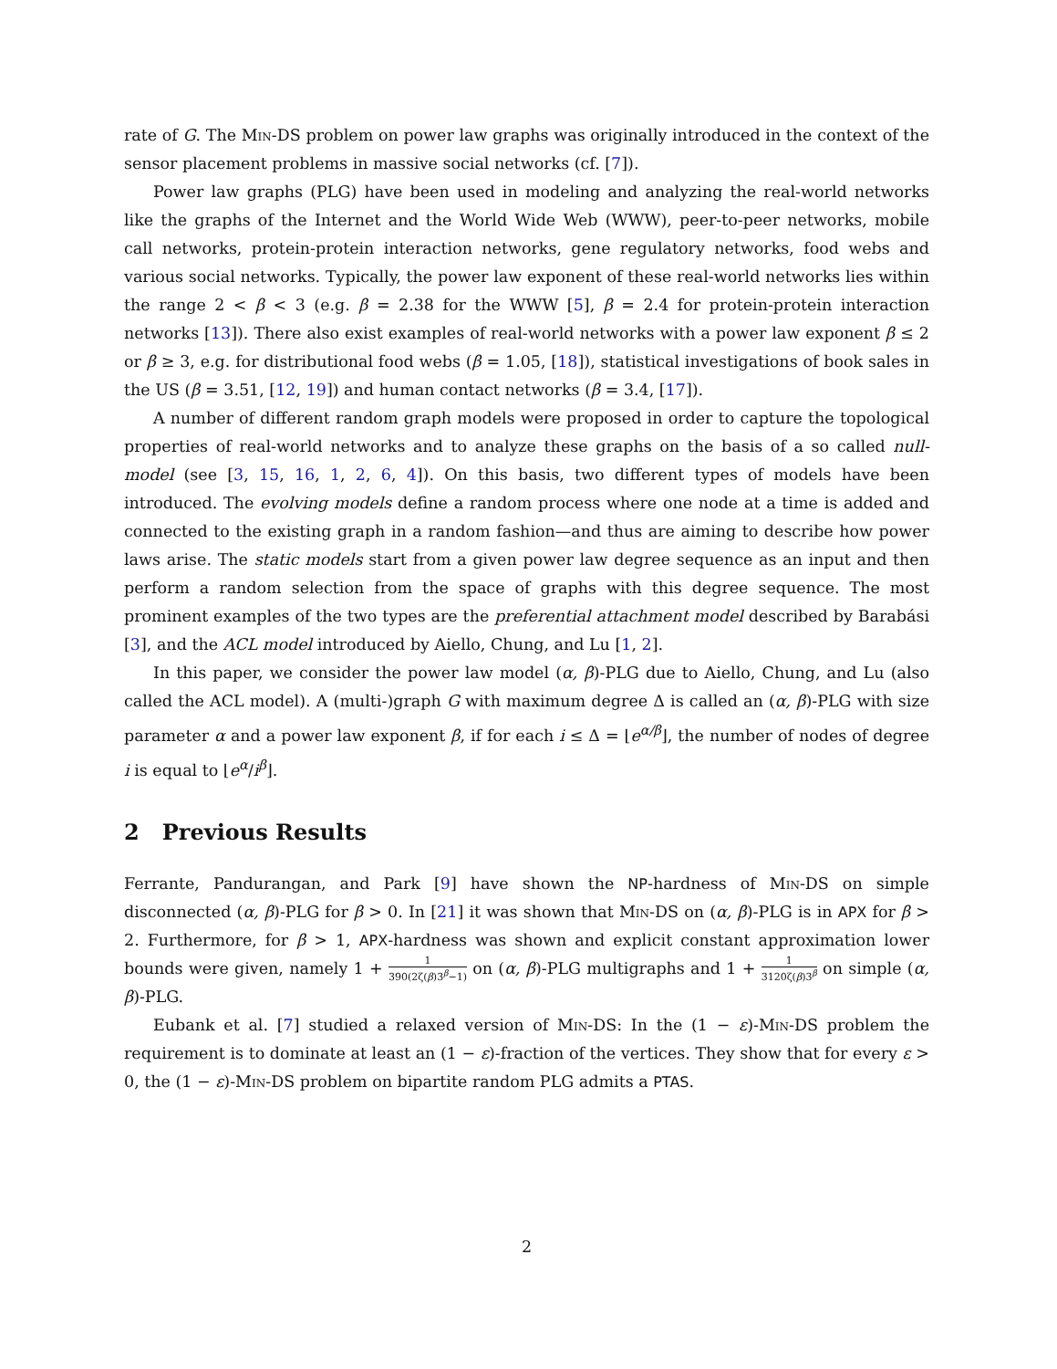rate of G. The Min-DS problem on power law graphs was originally introduced in the context of the sensor placement problems in massive social networks (cf. [7]).
Power law graphs (PLG) have been used in modeling and analyzing the real-world networks like the graphs of the Internet and the World Wide Web (WWW), peer-to-peer networks, mobile call networks, protein-protein interaction networks, gene regulatory networks, food webs and various social networks. Typically, the power law exponent of these real-world networks lies within the range 2 < β < 3 (e.g. β = 2.38 for the WWW [5], β = 2.4 for protein-protein interaction networks [13]). There also exist examples of real-world networks with a power law exponent β ≤ 2 or β ≥ 3, e.g. for distributional food webs (β = 1.05, [18]), statistical investigations of book sales in the US (β = 3.51, [12, 19]) and human contact networks (β = 3.4, [17]).
A number of different random graph models were proposed in order to capture the topological properties of real-world networks and to analyze these graphs on the basis of a so called null-model (see [3, 15, 16, 1, 2, 6, 4]). On this basis, two different types of models have been introduced. The evolving models define a random process where one node at a time is added and connected to the existing graph in a random fashion—and thus are aiming to describe how power laws arise. The static models start from a given power law degree sequence as an input and then perform a random selection from the space of graphs with this degree sequence. The most prominent examples of the two types are the preferential attachment model described by Barabási [3], and the ACL model introduced by Aiello, Chung, and Lu [1, 2].
In this paper, we consider the power law model (α, β)-PLG due to Aiello, Chung, and Lu (also called the ACL model). A (multi-)graph G with maximum degree Δ is called an (α, β)-PLG with size parameter α and a power law exponent β, if for each i ≤ Δ = ⌊e<sup>α/β</sup>⌋, the number of nodes of degree i is equal to ⌊e<sup>α</sup>/i<sup>β</sup>⌋.
2 Previous Results
Ferrante, Pandurangan, and Park [9] have shown the NP-hardness of Min-DS on simple disconnected (α, β)-PLG for β > 0. In [21] it was shown that Min-DS on (α, β)-PLG is in APX for β > 2. Furthermore, for β > 1, APX-hardness was shown and explicit constant approximation lower bounds were given, namely 1 + 1 390(2ζ(β)3<sup>β</sup>−1) on (α, β)-PLG multigraphs and 1 + 1 3120ζ(β)3<sup>β</sup> on simple (α, β)-PLG.
Eubank et al. [7] studied a relaxed version of Min-DS: In the (1 − ε)-Min-DS problem the requirement is to dominate at least an (1 − ε)-fraction of the vertices. They show that for every ε > 0, the (1 − ε)-Min-DS problem on bipartite random PLG admits a PTAS.
2